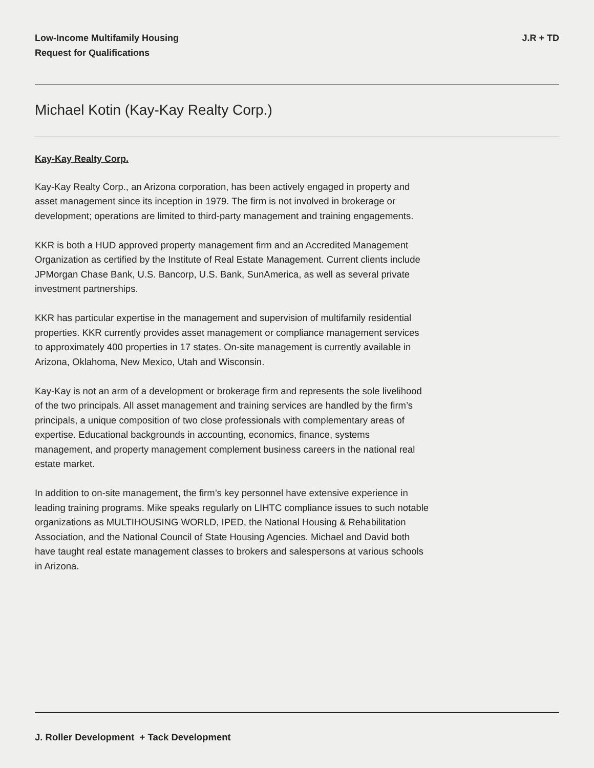Low-Income Multifamily Housing
Request for Qualifications
J.R + TD
Michael Kotin (Kay-Kay Realty Corp.)
Kay-Kay Realty Corp.
Kay-Kay Realty Corp., an Arizona corporation, has been actively engaged in property and asset management since its inception in 1979. The firm is not involved in brokerage or development; operations are limited to third-party management and training engagements.
KKR is both a HUD approved property management firm and an Accredited Management Organization as certified by the Institute of Real Estate Management. Current clients include JPMorgan Chase Bank, U.S. Bancorp, U.S. Bank, SunAmerica, as well as several private investment partnerships.
KKR has particular expertise in the management and supervision of multifamily residential properties. KKR currently provides asset management or compliance management services to approximately 400 properties in 17 states. On-site management is currently available in Arizona, Oklahoma, New Mexico, Utah and Wisconsin.
Kay-Kay is not an arm of a development or brokerage firm and represents the sole livelihood of the two principals. All asset management and training services are handled by the firm’s principals, a unique composition of two close professionals with complementary areas of expertise. Educational backgrounds in accounting, economics, finance, systems management, and property management complement business careers in the national real estate market.
In addition to on-site management, the firm’s key personnel have extensive experience in leading training programs. Mike speaks regularly on LIHTC compliance issues to such notable organizations as MULTIHOUSING WORLD, IPED, the National Housing & Rehabilitation Association, and the National Council of State Housing Agencies. Michael and David both have taught real estate management classes to brokers and salespersons at various schools in Arizona.
J. Roller Development + Tack Development